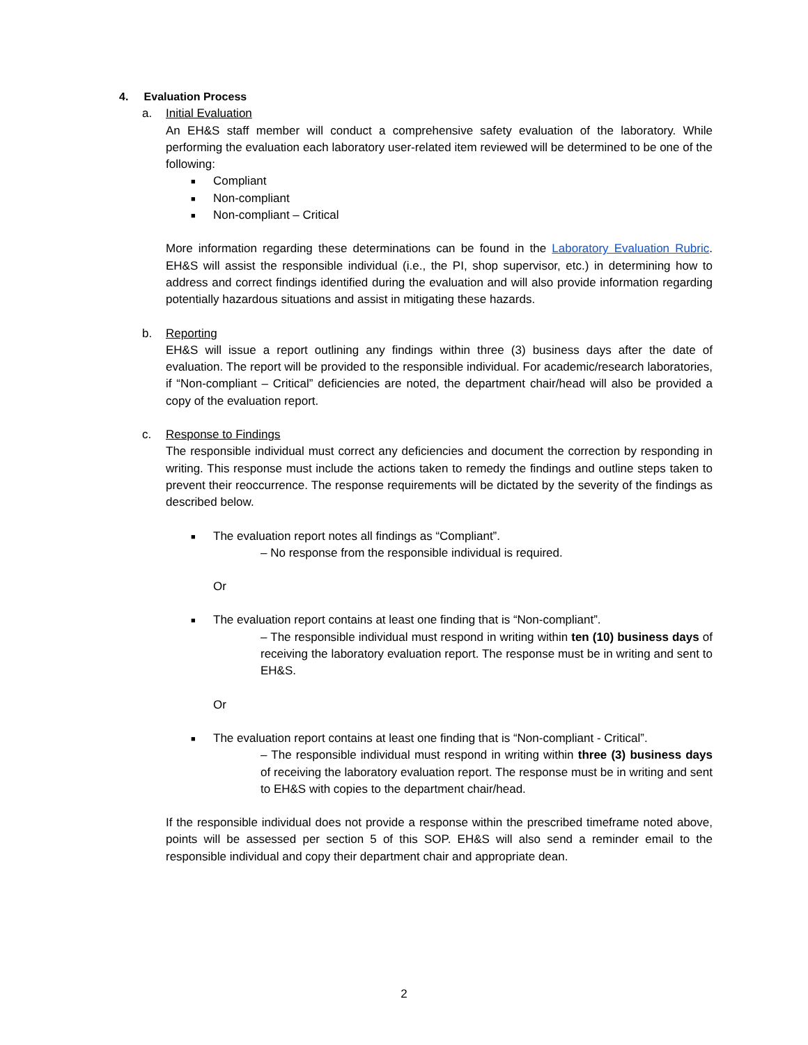4. Evaluation Process
a. Initial Evaluation
An EH&S staff member will conduct a comprehensive safety evaluation of the laboratory. While performing the evaluation each laboratory user-related item reviewed will be determined to be one of the following:
■ Compliant
■ Non-compliant
■ Non-compliant – Critical
More information regarding these determinations can be found in the Laboratory Evaluation Rubric. EH&S will assist the responsible individual (i.e., the PI, shop supervisor, etc.) in determining how to address and correct findings identified during the evaluation and will also provide information regarding potentially hazardous situations and assist in mitigating these hazards.
b. Reporting
EH&S will issue a report outlining any findings within three (3) business days after the date of evaluation. The report will be provided to the responsible individual. For academic/research laboratories, if “Non-compliant – Critical” deficiencies are noted, the department chair/head will also be provided a copy of the evaluation report.
c. Response to Findings
The responsible individual must correct any deficiencies and document the correction by responding in writing. This response must include the actions taken to remedy the findings and outline steps taken to prevent their reoccurrence. The response requirements will be dictated by the severity of the findings as described below.
■ The evaluation report notes all findings as “Compliant”.
– No response from the responsible individual is required.
Or
■ The evaluation report contains at least one finding that is “Non-compliant”.
– The responsible individual must respond in writing within ten (10) business days of receiving the laboratory evaluation report. The response must be in writing and sent to EH&S.
Or
■ The evaluation report contains at least one finding that is “Non-compliant - Critical”.
– The responsible individual must respond in writing within three (3) business days of receiving the laboratory evaluation report. The response must be in writing and sent to EH&S with copies to the department chair/head.
If the responsible individual does not provide a response within the prescribed timeframe noted above, points will be assessed per section 5 of this SOP. EH&S will also send a reminder email to the responsible individual and copy their department chair and appropriate dean.
2